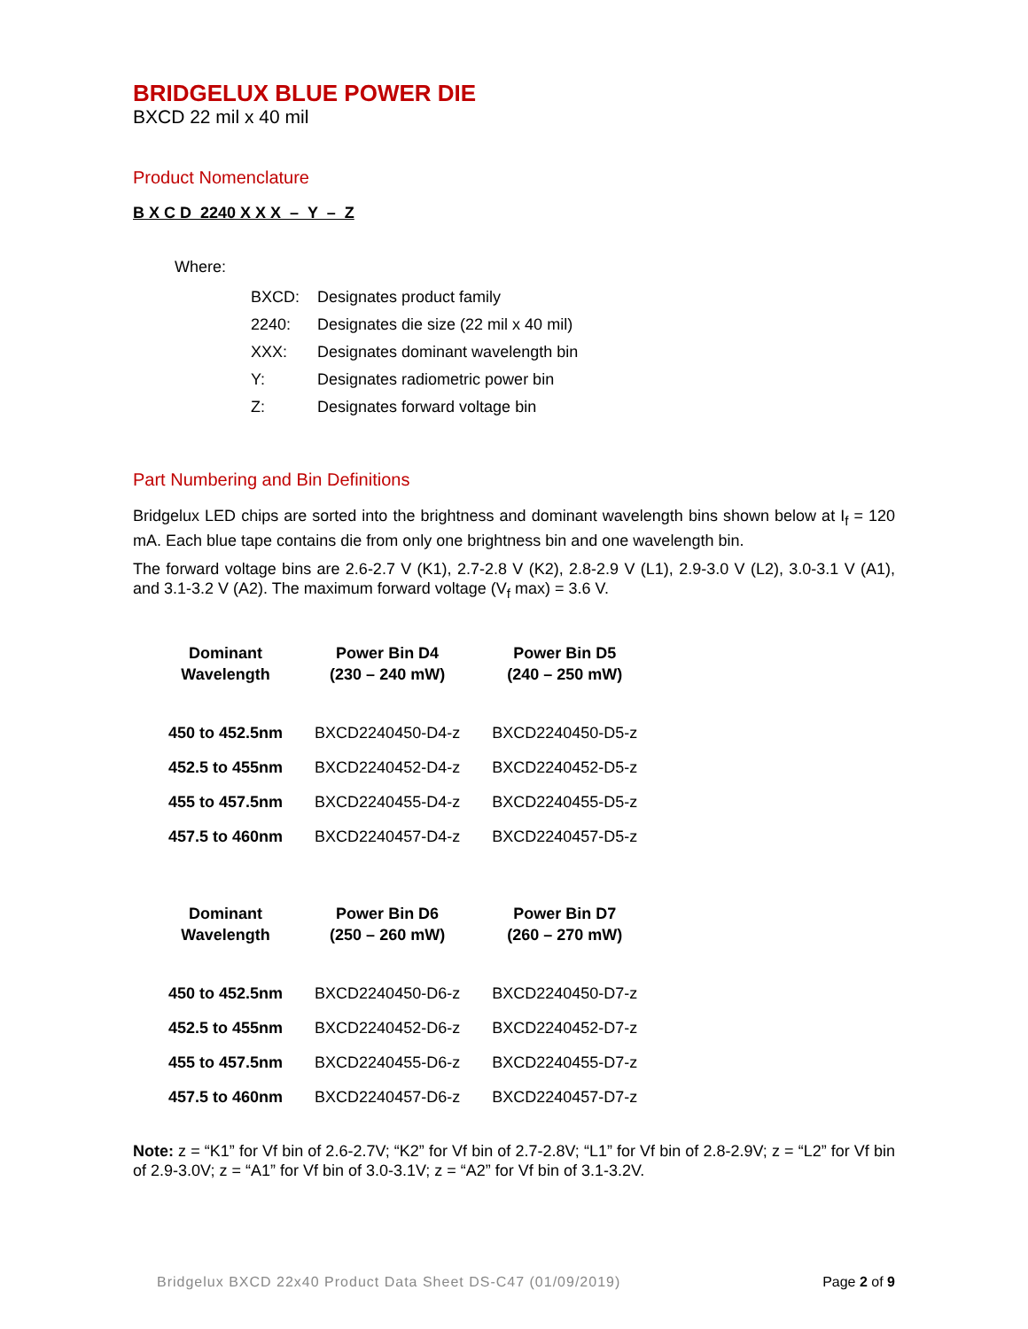BRIDGELUX BLUE POWER DIE
BXCD 22 mil x 40 mil
Product Nomenclature
B X C D 2240 X X X – Y – Z
Where:
| BXCD: | Designates product family |
| 2240: | Designates die size (22 mil x 40 mil) |
| XXX: | Designates dominant wavelength bin |
| Y: | Designates radiometric power bin |
| Z: | Designates forward voltage bin |
Part Numbering and Bin Definitions
Bridgelux LED chips are sorted into the brightness and dominant wavelength bins shown below at I<sub>f</sub> = 120 mA. Each blue tape contains die from only one brightness bin and one wavelength bin.
The forward voltage bins are 2.6-2.7 V (K1), 2.7-2.8 V (K2), 2.8-2.9 V (L1), 2.9-3.0 V (L2), 3.0-3.1 V (A1), and 3.1-3.2 V (A2). The maximum forward voltage (V<sub>f</sub> max) = 3.6 V.
| Dominant Wavelength | Power Bin D4 (230 – 240 mW) | Power Bin D5 (240 – 250 mW) |
| --- | --- | --- |
| 450 to 452.5nm | BXCD2240450-D4-z | BXCD2240450-D5-z |
| 452.5 to 455nm | BXCD2240452-D4-z | BXCD2240452-D5-z |
| 455 to 457.5nm | BXCD2240455-D4-z | BXCD2240455-D5-z |
| 457.5 to 460nm | BXCD2240457-D4-z | BXCD2240457-D5-z |
| Dominant Wavelength | Power Bin D6 (250 – 260 mW) | Power Bin D7 (260 – 270 mW) |
| --- | --- | --- |
| 450 to 452.5nm | BXCD2240450-D6-z | BXCD2240450-D7-z |
| 452.5 to 455nm | BXCD2240452-D6-z | BXCD2240452-D7-z |
| 455 to 457.5nm | BXCD2240455-D6-z | BXCD2240455-D7-z |
| 457.5 to 460nm | BXCD2240457-D6-z | BXCD2240457-D7-z |
Note: z = “K1” for Vf bin of 2.6-2.7V; “K2” for Vf bin of 2.7-2.8V; “L1” for Vf bin of 2.8-2.9V; z = “L2” for Vf bin of 2.9-3.0V; z = “A1” for Vf bin of 3.0-3.1V; z = “A2” for Vf bin of 3.1-3.2V.
Bridgelux BXCD 22x40 Product Data Sheet DS-C47 (01/09/2019) Page 2 of 9